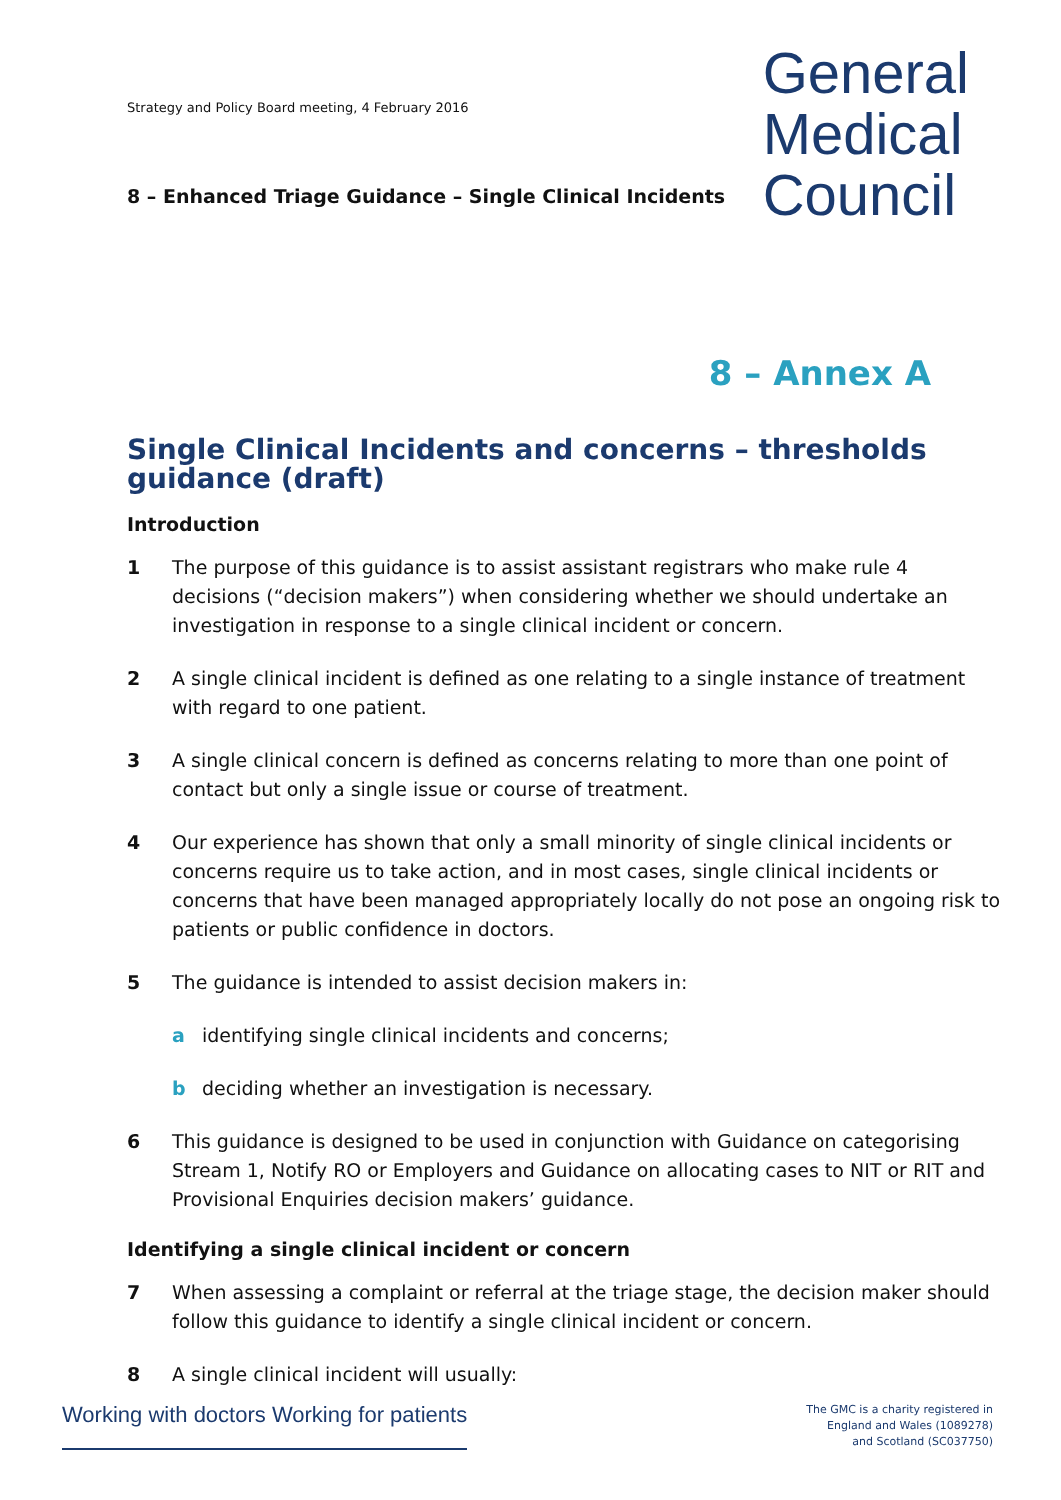Strategy and Policy Board meeting, 4 February 2016
8 – Enhanced Triage Guidance – Single Clinical Incidents
General
Medical
Council
8 – Annex A
Single Clinical Incidents and concerns – thresholds guidance (draft)
Introduction
1 The purpose of this guidance is to assist assistant registrars who make rule 4 decisions (“decision makers”) when considering whether we should undertake an investigation in response to a single clinical incident or concern.
2 A single clinical incident is defined as one relating to a single instance of treatment with regard to one patient.
3 A single clinical concern is defined as concerns relating to more than one point of contact but only a single issue or course of treatment.
4 Our experience has shown that only a small minority of single clinical incidents or concerns require us to take action, and in most cases, single clinical incidents or concerns that have been managed appropriately locally do not pose an ongoing risk to patients or public confidence in doctors.
5 The guidance is intended to assist decision makers in:
a identifying single clinical incidents and concerns;
b deciding whether an investigation is necessary.
6 This guidance is designed to be used in conjunction with Guidance on categorising Stream 1, Notify RO or Employers and Guidance on allocating cases to NIT or RIT and Provisional Enquiries decision makers’ guidance.
Identifying a single clinical incident or concern
7 When assessing a complaint or referral at the triage stage, the decision maker should follow this guidance to identify a single clinical incident or concern.
8 A single clinical incident will usually:
Working with doctors Working for patients
The GMC is a charity registered in
England and Wales (1089278)
and Scotland (SC037750)